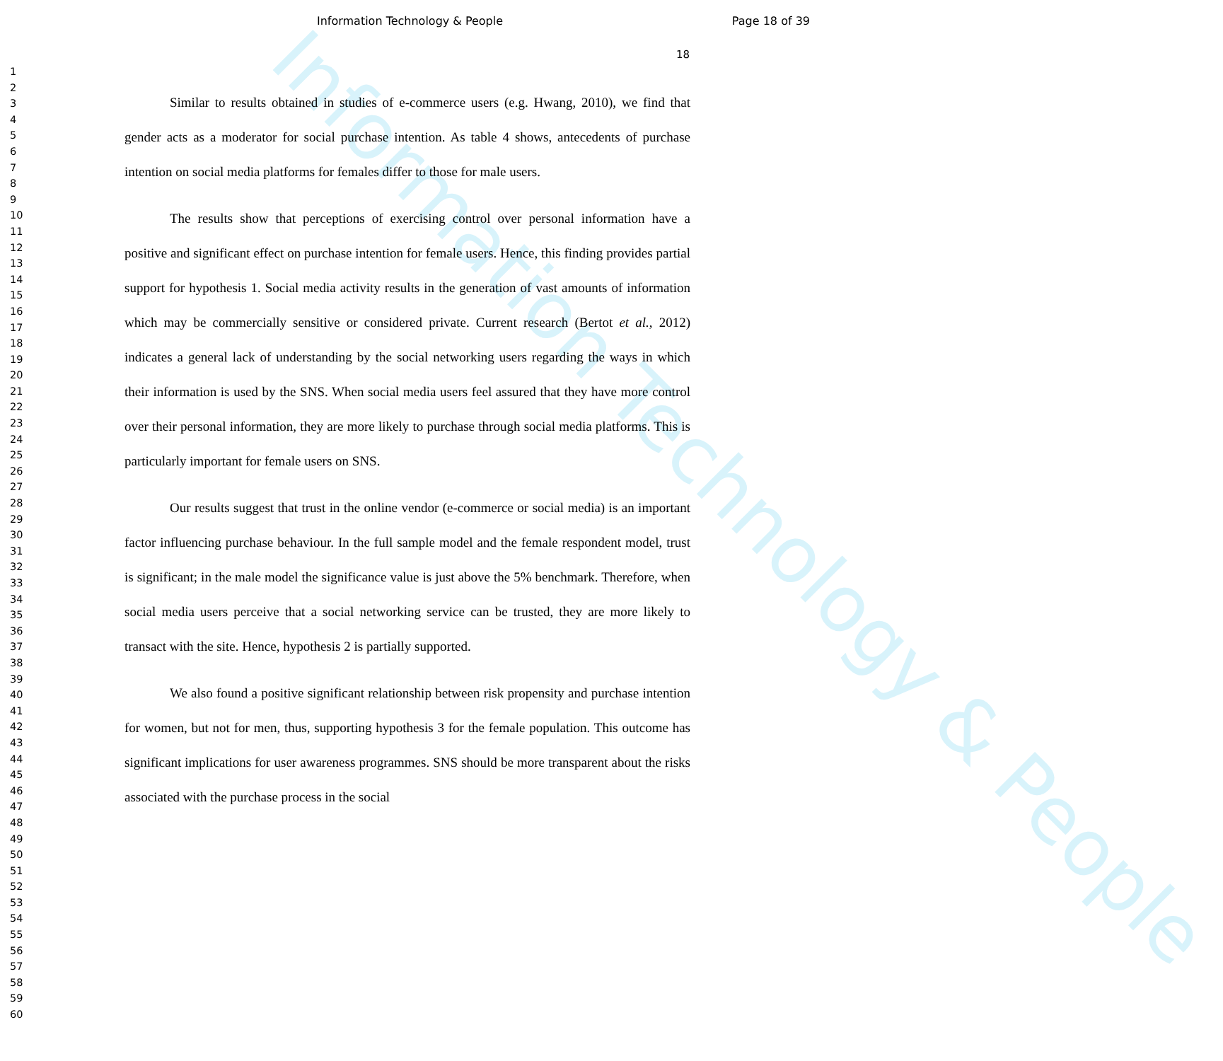Information Technology & People Page 18 of 39
18
1
2
3
4
5
6
7
8
9
10
11
12
13
14
15
16
17
18
19
20
21
22
23
24
25
26
27
28
29
30
31
32
33
34
35
36
37
38
39
40
41
42
43
44
45
46
47
48
49
50
51
52
53
54
55
56
57
58
59
60
Similar to results obtained in studies of e-commerce users (e.g. Hwang, 2010), we find that gender acts as a moderator for social purchase intention. As table 4 shows, antecedents of purchase intention on social media platforms for females differ to those for male users.
The results show that perceptions of exercising control over personal information have a positive and significant effect on purchase intention for female users. Hence, this finding provides partial support for hypothesis 1. Social media activity results in the generation of vast amounts of information which may be commercially sensitive or considered private. Current research (Bertot et al., 2012) indicates a general lack of understanding by the social networking users regarding the ways in which their information is used by the SNS. When social media users feel assured that they have more control over their personal information, they are more likely to purchase through social media platforms. This is particularly important for female users on SNS.
Our results suggest that trust in the online vendor (e-commerce or social media) is an important factor influencing purchase behaviour. In the full sample model and the female respondent model, trust is significant; in the male model the significance value is just above the 5% benchmark. Therefore, when social media users perceive that a social networking service can be trusted, they are more likely to transact with the site. Hence, hypothesis 2 is partially supported.
We also found a positive significant relationship between risk propensity and purchase intention for women, but not for men, thus, supporting hypothesis 3 for the female population. This outcome has significant implications for user awareness programmes. SNS should be more transparent about the risks associated with the purchase process in the social
Information Technology & People